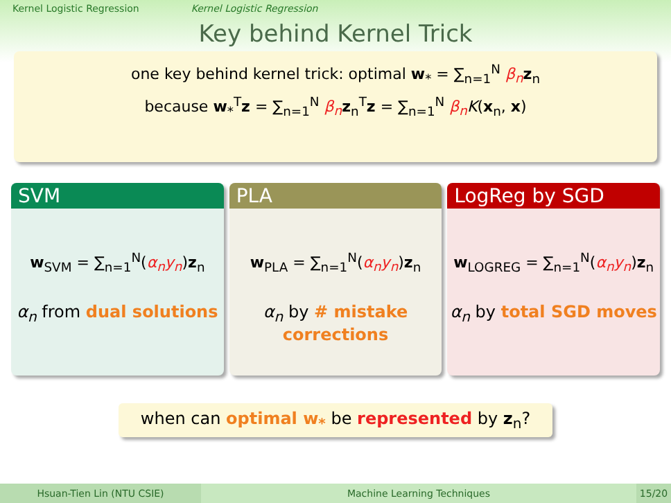Kernel Logistic Regression Kernel Logistic Regression
Key behind Kernel Trick
one key behind kernel trick: optimal w<sub>*</sub> = ∑<sub>n=1</sub><sup>N</sup> β<sub>n</sub> z<sub>n</sub>
because w<sub>*</sub><sup>T</sup>z = ∑<sub>n=1</sub><sup>N</sup> β<sub>n</sub> z<sub>n</sub><sup>T</sup>z = ∑<sub>n=1</sub><sup>N</sup> β<sub>n</sub> K(x<sub>n</sub>, x)
SVM
w<sub>SVM</sub> = ∑<sub>n=1</sub><sup>N</sup>(α<sub>n</sub>y<sub>n</sub>)z<sub>n</sub>
α<sub>n</sub> from dual solutions
PLA
w<sub>PLA</sub> = ∑<sub>n=1</sub><sup>N</sup>(α<sub>n</sub>y<sub>n</sub>)z<sub>n</sub>
α<sub>n</sub> by # mistake corrections
LogReg by SGD
w<sub>LOGREG</sub> = ∑<sub>n=1</sub><sup>N</sup>(α<sub>n</sub>y<sub>n</sub>)z<sub>n</sub>
α<sub>n</sub> by total SGD moves
when can optimal w<sub>*</sub> be represented by z<sub>n</sub>?
Hsuan-Tien Lin (NTU CSIE) Machine Learning Techniques 15/20